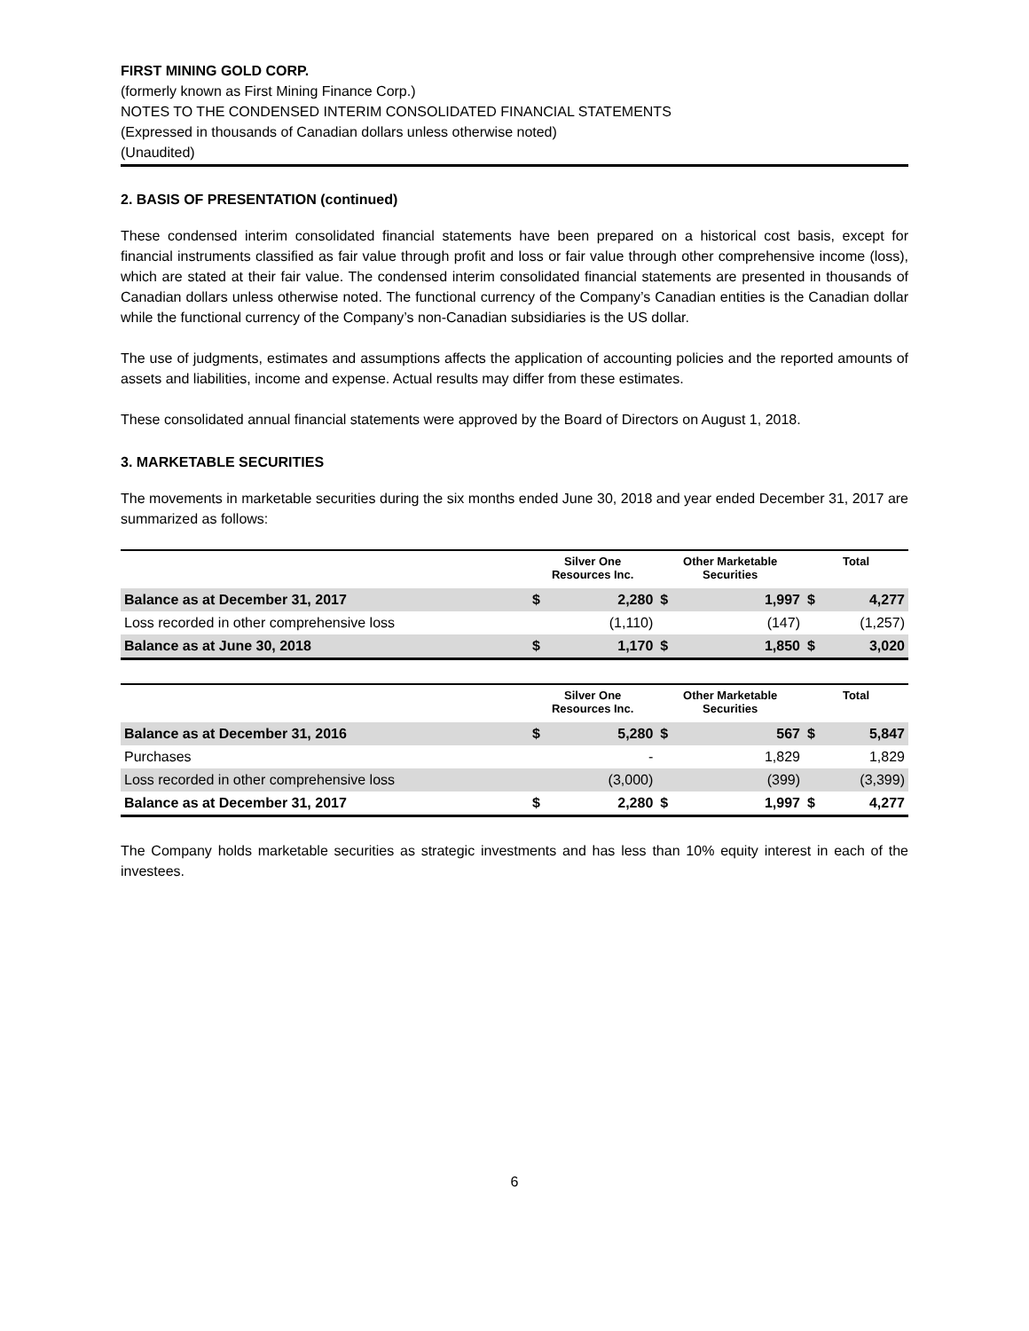FIRST MINING GOLD CORP.
(formerly known as First Mining Finance Corp.)
NOTES TO THE CONDENSED INTERIM CONSOLIDATED FINANCIAL STATEMENTS
(Expressed in thousands of Canadian dollars unless otherwise noted)
(Unaudited)
2. BASIS OF PRESENTATION (continued)
These condensed interim consolidated financial statements have been prepared on a historical cost basis, except for financial instruments classified as fair value through profit and loss or fair value through other comprehensive income (loss), which are stated at their fair value. The condensed interim consolidated financial statements are presented in thousands of Canadian dollars unless otherwise noted. The functional currency of the Company’s Canadian entities is the Canadian dollar while the functional currency of the Company’s non-Canadian subsidiaries is the US dollar.
The use of judgments, estimates and assumptions affects the application of accounting policies and the reported amounts of assets and liabilities, income and expense. Actual results may differ from these estimates.
These consolidated annual financial statements were approved by the Board of Directors on August 1, 2018.
3. MARKETABLE SECURITIES
The movements in marketable securities during the six months ended June 30, 2018 and year ended December 31, 2017 are summarized as follows:
| | Silver One Resources Inc. | | Other Marketable Securities | | Total | |
| --- | --- | --- | --- | --- | --- | --- |
| Balance as at December 31, 2017 | $ | 2,280 | $ | 1,997 | $ | 4,277 |
| Loss recorded in other comprehensive loss | | (1,110) | | (147) | | (1,257) |
| Balance as at June 30, 2018 | $ | 1,170 | $ | 1,850 | $ | 3,020 |
| | Silver One Resources Inc. | | Other Marketable Securities | | Total | |
| --- | --- | --- | --- | --- | --- | --- |
| Balance as at December 31, 2016 | $ | 5,280 | $ | 567 | $ | 5,847 |
| Purchases | | - | | 1,829 | | 1,829 |
| Loss recorded in other comprehensive loss | | (3,000) | | (399) | | (3,399) |
| Balance as at December 31, 2017 | $ | 2,280 | $ | 1,997 | $ | 4,277 |
The Company holds marketable securities as strategic investments and has less than 10% equity interest in each of the investees.
6